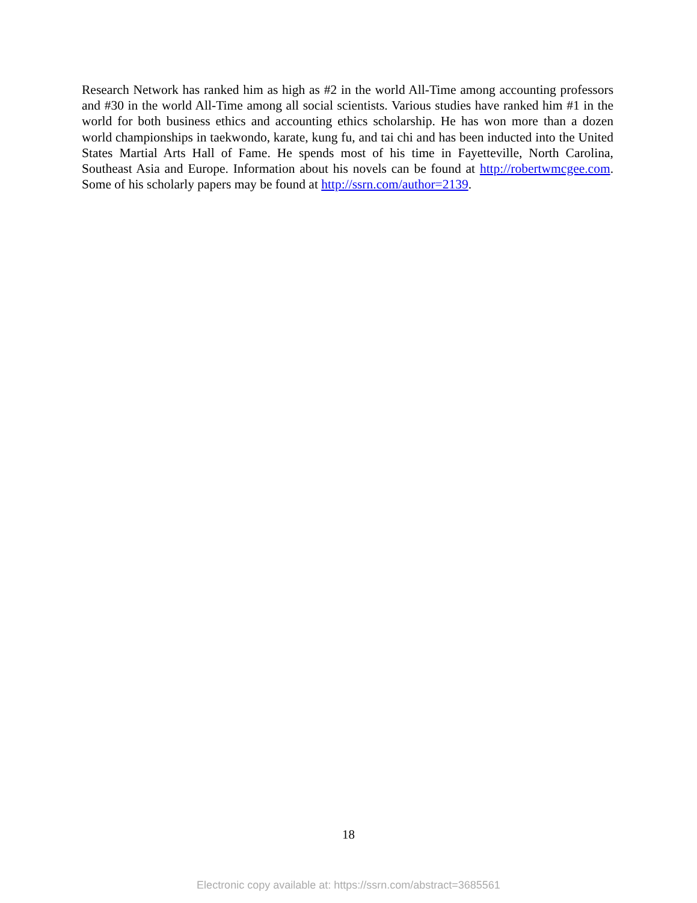Research Network has ranked him as high as #2 in the world All-Time among accounting professors and #30 in the world All-Time among all social scientists. Various studies have ranked him #1 in the world for both business ethics and accounting ethics scholarship. He has won more than a dozen world championships in taekwondo, karate, kung fu, and tai chi and has been inducted into the United States Martial Arts Hall of Fame. He spends most of his time in Fayetteville, North Carolina, Southeast Asia and Europe. Information about his novels can be found at http://robertwmcgee.com. Some of his scholarly papers may be found at http://ssrn.com/author=2139.
18
Electronic copy available at: https://ssrn.com/abstract=3685561